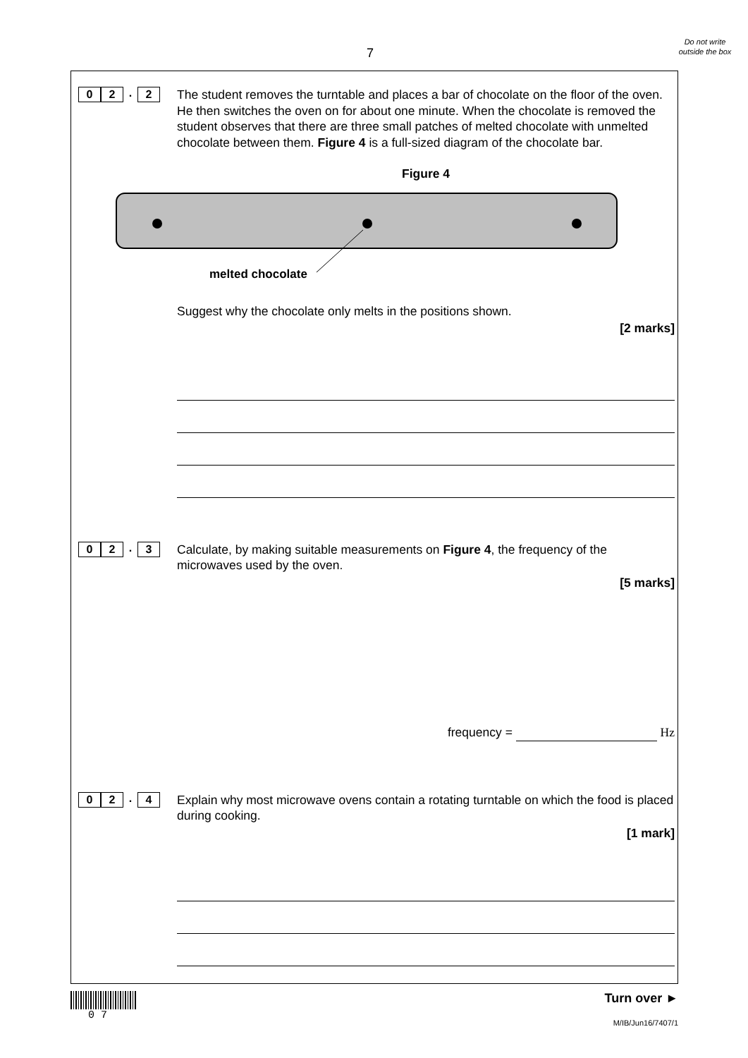7
Do not write outside the box
0 2
.
2
The student removes the turntable and places a bar of chocolate on the floor of the oven. He then switches the oven on for about one minute. When the chocolate is removed the student observes that there are three small patches of melted chocolate with unmelted chocolate between them. Figure 4 is a full-sized diagram of the chocolate bar.
Figure 4
melted chocolate
Suggest why the chocolate only melts in the positions shown.
[2 marks]
0 2
.
3
Calculate, by making suitable measurements on Figure 4, the frequency of the microwaves used by the oven.
[5 marks]
frequency = Hz
0 2
.
4
Explain why most microwave ovens contain a rotating turntable on which the food is placed during cooking.
[1 mark]
0 7
Turn over ►
M/IB/Jun16/7407/1